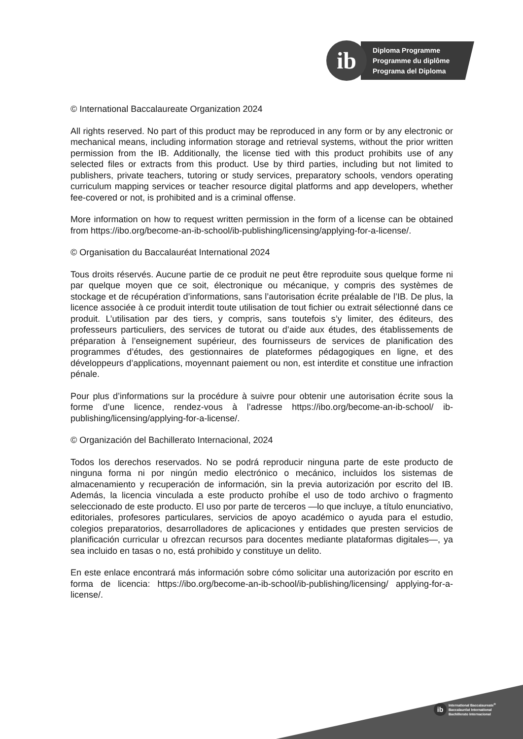ib
Diploma Programme
Programme du diplôme
Programa del Diploma
© International Baccalaureate Organization 2024
All rights reserved. No part of this product may be reproduced in any form or by any electronic or mechanical means, including information storage and retrieval systems, without the prior written permission from the IB. Additionally, the license tied with this product prohibits use of any selected files or extracts from this product. Use by third parties, including but not limited to publishers, private teachers, tutoring or study services, preparatory schools, vendors operating curriculum mapping services or teacher resource digital platforms and app developers, whether fee-covered or not, is prohibited and is a criminal offense.
More information on how to request written permission in the form of a license can be obtained from https://ibo.org/become-an-ib-school/ib-publishing/licensing/applying-for-a-license/.
© Organisation du Baccalauréat International 2024
Tous droits réservés. Aucune partie de ce produit ne peut être reproduite sous quelque forme ni par quelque moyen que ce soit, électronique ou mécanique, y compris des systèmes de stockage et de récupération d’informations, sans l’autorisation écrite préalable de l’IB. De plus, la licence associée à ce produit interdit toute utilisation de tout fichier ou extrait sélectionné dans ce produit. L’utilisation par des tiers, y compris, sans toutefois s’y limiter, des éditeurs, des professeurs particuliers, des services de tutorat ou d’aide aux études, des établissements de préparation à l’enseignement supérieur, des fournisseurs de services de planification des programmes d’études, des gestionnaires de plateformes pédagogiques en ligne, et des développeurs d’applications, moyennant paiement ou non, est interdite et constitue une infraction pénale.
Pour plus d’informations sur la procédure à suivre pour obtenir une autorisation écrite sous la forme d’une licence, rendez-vous à l’adresse https://ibo.org/become-an-ib-school/ ib-publishing/licensing/applying-for-a-license/.
© Organización del Bachillerato Internacional, 2024
Todos los derechos reservados. No se podrá reproducir ninguna parte de este producto de ninguna forma ni por ningún medio electrónico o mecánico, incluidos los sistemas de almacenamiento y recuperación de información, sin la previa autorización por escrito del IB. Además, la licencia vinculada a este producto prohíbe el uso de todo archivo o fragmento seleccionado de este producto. El uso por parte de terceros —lo que incluye, a título enunciativo, editoriales, profesores particulares, servicios de apoyo académico o ayuda para el estudio, colegios preparatorios, desarrolladores de aplicaciones y entidades que presten servicios de planificación curricular u ofrezcan recursos para docentes mediante plataformas digitales—, ya sea incluido en tasas o no, está prohibido y constituye un delito.
En este enlace encontrará más información sobre cómo solicitar una autorización por escrito en forma de licencia: https://ibo.org/become-an-ib-school/ib-publishing/licensing/ applying-for-a-license/.
ib International Baccalaureate<sup>®</sup>
Baccalauréat International
Bachillerato Internacional